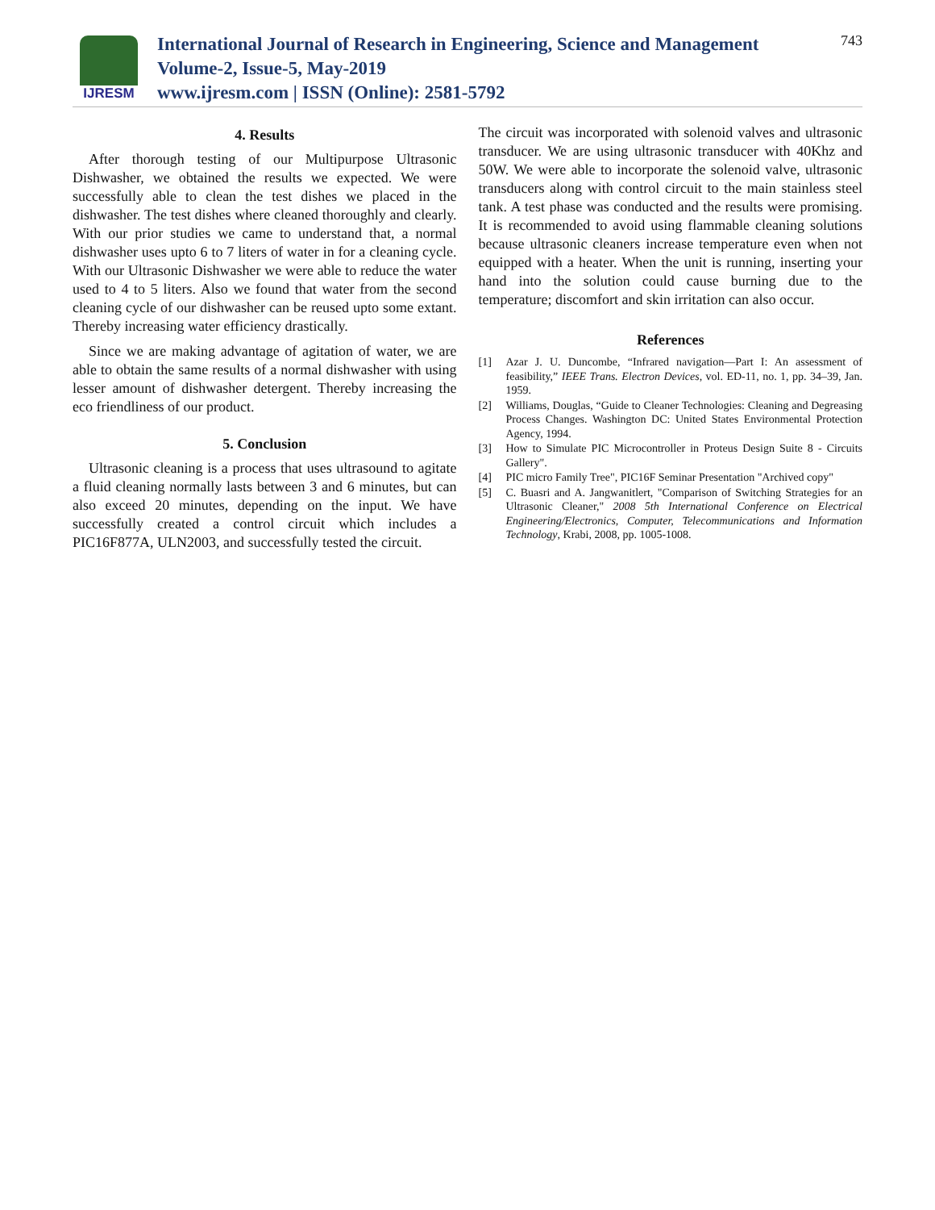IJRESM
International Journal of Research in Engineering, Science and Management
Volume-2, Issue-5, May-2019
www.ijresm.com | ISSN (Online): 2581-5792
743
4. Results
After thorough testing of our Multipurpose Ultrasonic Dishwasher, we obtained the results we expected. We were successfully able to clean the test dishes we placed in the dishwasher. The test dishes where cleaned thoroughly and clearly. With our prior studies we came to understand that, a normal dishwasher uses upto 6 to 7 liters of water in for a cleaning cycle. With our Ultrasonic Dishwasher we were able to reduce the water used to 4 to 5 liters. Also we found that water from the second cleaning cycle of our dishwasher can be reused upto some extant. Thereby increasing water efficiency drastically.
Since we are making advantage of agitation of water, we are able to obtain the same results of a normal dishwasher with using lesser amount of dishwasher detergent. Thereby increasing the eco friendliness of our product.
5. Conclusion
Ultrasonic cleaning is a process that uses ultrasound to agitate a fluid cleaning normally lasts between 3 and 6 minutes, but can also exceed 20 minutes, depending on the input. We have successfully created a control circuit which includes a PIC16F877A, ULN2003, and successfully tested the circuit.
The circuit was incorporated with solenoid valves and ultrasonic transducer. We are using ultrasonic transducer with 40Khz and 50W. We were able to incorporate the solenoid valve, ultrasonic transducers along with control circuit to the main stainless steel tank. A test phase was conducted and the results were promising. It is recommended to avoid using flammable cleaning solutions because ultrasonic cleaners increase temperature even when not equipped with a heater. When the unit is running, inserting your hand into the solution could cause burning due to the temperature; discomfort and skin irritation can also occur.
References
[1] Azar J. U. Duncombe, “Infrared navigation—Part I: An assessment of feasibility,” IEEE Trans. Electron Devices, vol. ED-11, no. 1, pp. 34–39, Jan. 1959.
[2] Williams, Douglas, “Guide to Cleaner Technologies: Cleaning and Degreasing Process Changes. Washington DC: United States Environmental Protection Agency, 1994.
[3] How to Simulate PIC Microcontroller in Proteus Design Suite 8 - Circuits Gallery".
[4] PIC micro Family Tree", PIC16F Seminar Presentation "Archived copy"
[5] C. Buasri and A. Jangwanitlert, "Comparison of Switching Strategies for an Ultrasonic Cleaner," 2008 5th International Conference on Electrical Engineering/Electronics, Computer, Telecommunications and Information Technology, Krabi, 2008, pp. 1005-1008.